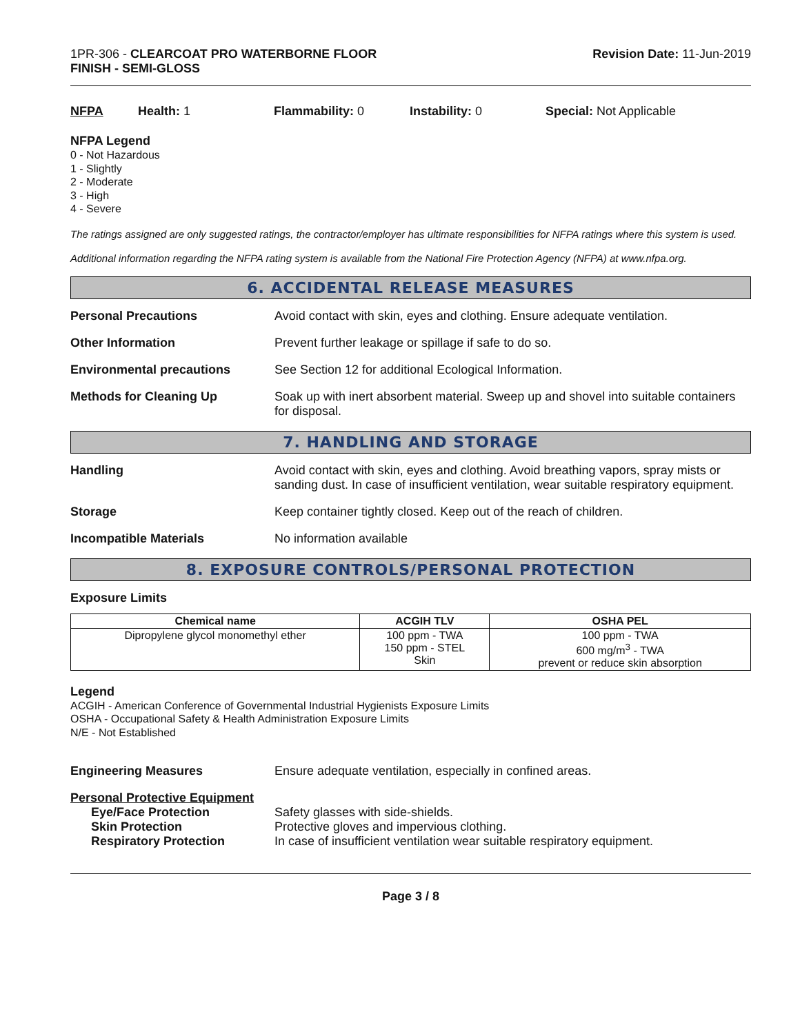1PR-306 - CLEARCOAT PRO WATERBORNE FLOOR
FINISH - SEMI-GLOSS
Revision Date: 11-Jun-2019
NFPA Health: 1 Flammability: 0 Instability: 0 Special: Not Applicable
NFPA Legend
0 - Not Hazardous
1 - Slightly
2 - Moderate
3 - High
4 - Severe
The ratings assigned are only suggested ratings, the contractor/employer has ultimate responsibilities for NFPA ratings where this system is used.
Additional information regarding the NFPA rating system is available from the National Fire Protection Agency (NFPA) at www.nfpa.org.
6. ACCIDENTAL RELEASE MEASURES
Personal Precautions Avoid contact with skin, eyes and clothing. Ensure adequate ventilation.
Other Information Prevent further leakage or spillage if safe to do so.
Environmental precautions See Section 12 for additional Ecological Information.
Methods for Cleaning Up Soak up with inert absorbent material. Sweep up and shovel into suitable containers for disposal.
7. HANDLING AND STORAGE
Handling Avoid contact with skin, eyes and clothing. Avoid breathing vapors, spray mists or sanding dust. In case of insufficient ventilation, wear suitable respiratory equipment.
Storage Keep container tightly closed. Keep out of the reach of children.
Incompatible Materials No information available
8. EXPOSURE CONTROLS/PERSONAL PROTECTION
Exposure Limits
| Chemical name | ACGIH TLV | OSHA PEL |
| --- | --- | --- |
| Dipropylene glycol monomethyl ether | 100 ppm - TWA 150 ppm - STEL Skin | 100 ppm - TWA 600 mg/m<sup>3</sup> - TWA prevent or reduce skin absorption |
Legend
ACGIH - American Conference of Governmental Industrial Hygienists Exposure Limits
OSHA - Occupational Safety & Health Administration Exposure Limits
N/E - Not Established
Engineering Measures Ensure adequate ventilation, especially in confined areas.
Personal Protective Equipment
Eye/Face Protection Safety glasses with side-shields.
Skin Protection Protective gloves and impervious clothing.
Respiratory Protection In case of insufficient ventilation wear suitable respiratory equipment.
Page 3 / 8